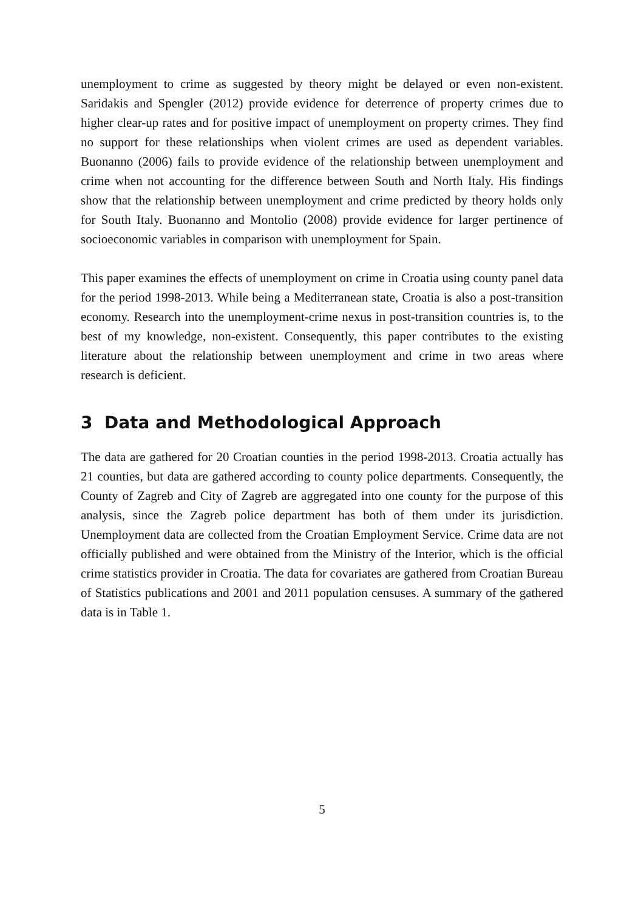unemployment to crime as suggested by theory might be delayed or even non-existent. Saridakis and Spengler (2012) provide evidence for deterrence of property crimes due to higher clear-up rates and for positive impact of unemployment on property crimes. They find no support for these relationships when violent crimes are used as dependent variables. Buonanno (2006) fails to provide evidence of the relationship between unemployment and crime when not accounting for the difference between South and North Italy. His findings show that the relationship between unemployment and crime predicted by theory holds only for South Italy. Buonanno and Montolio (2008) provide evidence for larger pertinence of socioeconomic variables in comparison with unemployment for Spain.
This paper examines the effects of unemployment on crime in Croatia using county panel data for the period 1998-2013. While being a Mediterranean state, Croatia is also a post-transition economy. Research into the unemployment-crime nexus in post-transition countries is, to the best of my knowledge, non-existent. Consequently, this paper contributes to the existing literature about the relationship between unemployment and crime in two areas where research is deficient.
3 Data and Methodological Approach
The data are gathered for 20 Croatian counties in the period 1998-2013. Croatia actually has 21 counties, but data are gathered according to county police departments. Consequently, the County of Zagreb and City of Zagreb are aggregated into one county for the purpose of this analysis, since the Zagreb police department has both of them under its jurisdiction. Unemployment data are collected from the Croatian Employment Service. Crime data are not officially published and were obtained from the Ministry of the Interior, which is the official crime statistics provider in Croatia. The data for covariates are gathered from Croatian Bureau of Statistics publications and 2001 and 2011 population censuses. A summary of the gathered data is in Table 1.
5